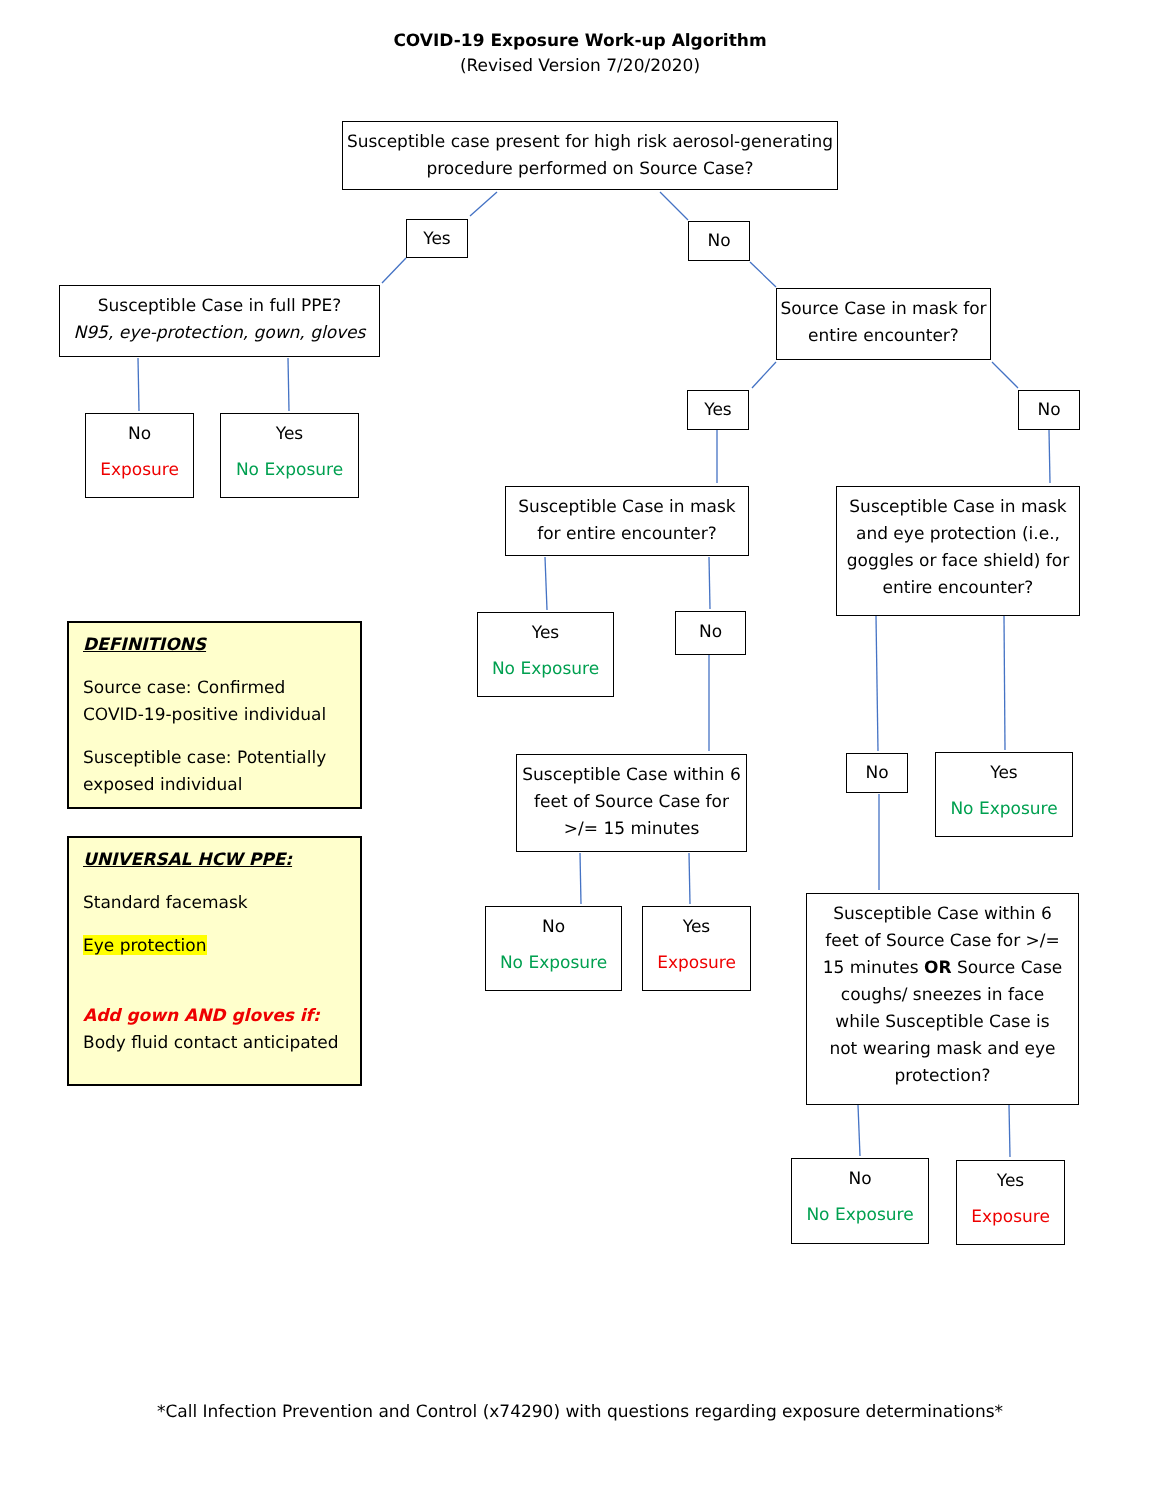COVID-19 Exposure Work-up Algorithm
(Revised Version 7/20/2020)
Susceptible case present for high risk aerosol-generating procedure performed on Source Case?
Yes No
Susceptible Case in full PPE?
N95, eye-protection, gown, gloves
Source Case in mask for entire encounter?
No
Exposure
Yes
No Exposure
Yes No
Susceptible Case in mask for entire encounter?
Susceptible Case in mask and eye protection (i.e., goggles or face shield) for entire encounter?
Yes
No Exposure
No
DEFINITIONS
Source case: Confirmed COVID-19-positive individual
Susceptible case: Potentially exposed individual
Susceptible Case within 6 feet of Source Case for >/= 15 minutes
No
Yes
No Exposure
UNIVERSAL HCW PPE:
Standard facemask
Eye protection
Add gown AND gloves if:
Body fluid contact anticipated
No
No Exposure
Yes
Exposure
Susceptible Case within 6 feet of Source Case for >/= 15 minutes OR Source Case coughs/ sneezes in face while Susceptible Case is not wearing mask and eye protection?
No
No Exposure
Yes
Exposure
*Call Infection Prevention and Control (x74290) with questions regarding exposure determinations*